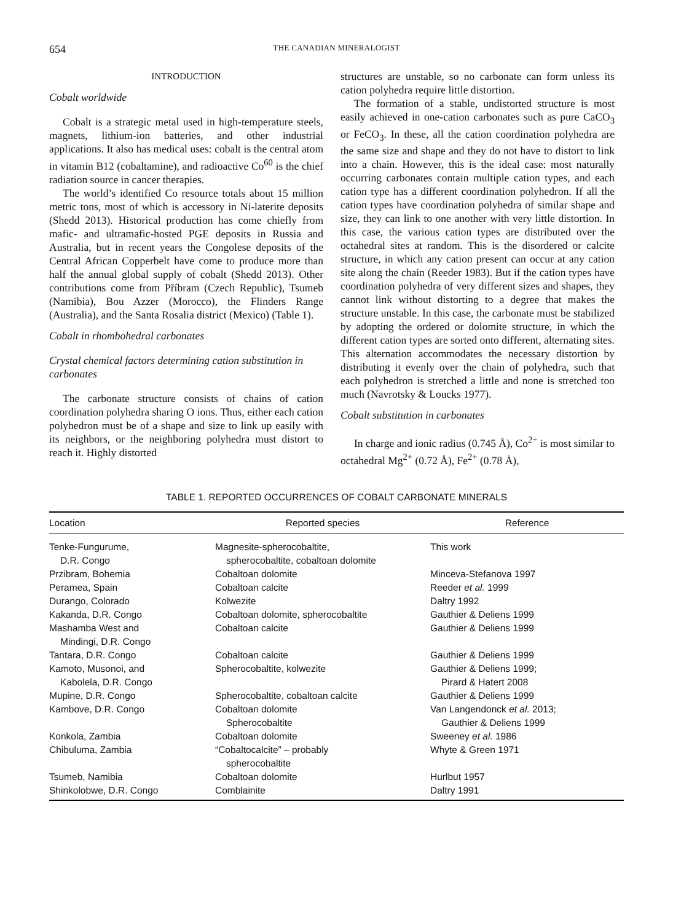654
THE CANADIAN MINERALOGIST
INTRODUCTION
Cobalt worldwide
Cobalt is a strategic metal used in high-temperature steels, magnets, lithium-ion batteries, and other industrial applications. It also has medical uses: cobalt is the central atom in vitamin B12 (cobaltamine), and radioactive Co<sup>60</sup> is the chief radiation source in cancer therapies.
The world’s identified Co resource totals about 15 million metric tons, most of which is accessory in Ni-laterite deposits (Shedd 2013). Historical production has come chiefly from mafic- and ultramafic-hosted PGE deposits in Russia and Australia, but in recent years the Congolese deposits of the Central African Copperbelt have come to produce more than half the annual global supply of cobalt (Shedd 2013). Other contributions come from Příbram (Czech Republic), Tsumeb (Namibia), Bou Azzer (Morocco), the Flinders Range (Australia), and the Santa Rosalia district (Mexico) (Table 1).
Cobalt in rhombohedral carbonates
Crystal chemical factors determining cation substitution in carbonates
The carbonate structure consists of chains of cation coordination polyhedra sharing O ions. Thus, either each cation polyhedron must be of a shape and size to link up easily with its neighbors, or the neighboring polyhedra must distort to reach it. Highly distorted
structures are unstable, so no carbonate can form unless its cation polyhedra require little distortion.
The formation of a stable, undistorted structure is most easily achieved in one-cation carbonates such as pure CaCO<sub>3</sub> or FeCO<sub>3</sub>. In these, all the cation coordination polyhedra are the same size and shape and they do not have to distort to link into a chain. However, this is the ideal case: most naturally occurring carbonates contain multiple cation types, and each cation type has a different coordination polyhedron. If all the cation types have coordination polyhedra of similar shape and size, they can link to one another with very little distortion. In this case, the various cation types are distributed over the octahedral sites at random. This is the disordered or calcite structure, in which any cation present can occur at any cation site along the chain (Reeder 1983). But if the cation types have coordination polyhedra of very different sizes and shapes, they cannot link without distorting to a degree that makes the structure unstable. In this case, the carbonate must be stabilized by adopting the ordered or dolomite structure, in which the different cation types are sorted onto different, alternating sites. This alternation accommodates the necessary distortion by distributing it evenly over the chain of polyhedra, such that each polyhedron is stretched a little and none is stretched too much (Navrotsky & Loucks 1977).
Cobalt substitution in carbonates
In charge and ionic radius (0.745 Å), Co<sup>2+</sup> is most similar to octahedral Mg<sup>2+</sup> (0.72 Å), Fe<sup>2+</sup> (0.78 Å),
TABLE 1. REPORTED OCCURRENCES OF COBALT CARBONATE MINERALS
| Location | Reported species | Reference |
| --- | --- | --- |
| Tenke-Fungurume, D.R. Congo | Magnesite-spherocobaltite, spherocobaltite, cobaltoan dolomite | This work |
| Przibram, Bohemia | Cobaltoan dolomite | Minceva-Stefanova 1997 |
| Peramea, Spain | Cobaltoan calcite | Reeder et al. 1999 |
| Durango, Colorado | Kolwezite | Daltry 1992 |
| Kakanda, D.R. Congo | Cobaltoan dolomite, spherocobaltite | Gauthier & Deliens 1999 |
| Mashamba West and Mindingi, D.R. Congo | Cobaltoan calcite | Gauthier & Deliens 1999 |
| Tantara, D.R. Congo | Cobaltoan calcite | Gauthier & Deliens 1999 |
| Kamoto, Musonoi, and Kabolela, D.R. Congo | Spherocobaltite, kolwezite | Gauthier & Deliens 1999; Pirard & Hatert 2008 |
| Mupine, D.R. Congo | Spherocobaltite, cobaltoan calcite | Gauthier & Deliens 1999 |
| Kambove, D.R. Congo | Cobaltoan dolomite Spherocobaltite | Van Langendonck et al. 2013; Gauthier & Deliens 1999 |
| Konkola, Zambia | Cobaltoan dolomite | Sweeney et al. 1986 |
| Chibuluma, Zambia | “Cobaltocalcite” – probably spherocobaltite | Whyte & Green 1971 |
| Tsumeb, Namibia | Cobaltoan dolomite | Hurlbut 1957 |
| Shinkolobwe, D.R. Congo | Comblainite | Daltry 1991 |